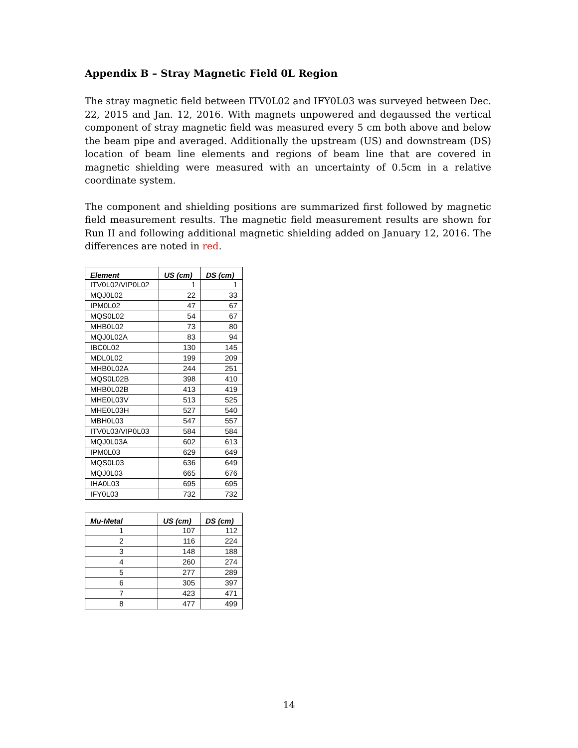Appendix B – Stray Magnetic Field 0L Region
The stray magnetic field between ITV0L02 and IFY0L03 was surveyed between Dec. 22, 2015 and Jan. 12, 2016. With magnets unpowered and degaussed the vertical component of stray magnetic field was measured every 5 cm both above and below the beam pipe and averaged. Additionally the upstream (US) and downstream (DS) location of beam line elements and regions of beam line that are covered in magnetic shielding were measured with an uncertainty of 0.5cm in a relative coordinate system.
The component and shielding positions are summarized first followed by magnetic field measurement results. The magnetic field measurement results are shown for Run II and following additional magnetic shielding added on January 12, 2016. The differences are noted in red.
| Element | US (cm) | DS (cm) |
| --- | --- | --- |
| ITV0L02/VIP0L02 | 1 | 1 |
| MQJ0L02 | 22 | 33 |
| IPM0L02 | 47 | 67 |
| MQS0L02 | 54 | 67 |
| MHB0L02 | 73 | 80 |
| MQJ0L02A | 83 | 94 |
| IBC0L02 | 130 | 145 |
| MDL0L02 | 199 | 209 |
| MHB0L02A | 244 | 251 |
| MQS0L02B | 398 | 410 |
| MHB0L02B | 413 | 419 |
| MHE0L03V | 513 | 525 |
| MHE0L03H | 527 | 540 |
| MBH0L03 | 547 | 557 |
| ITV0L03/VIP0L03 | 584 | 584 |
| MQJ0L03A | 602 | 613 |
| IPM0L03 | 629 | 649 |
| MQS0L03 | 636 | 649 |
| MQJ0L03 | 665 | 676 |
| IHA0L03 | 695 | 695 |
| IFY0L03 | 732 | 732 |
| Mu-Metal | US (cm) | DS (cm) |
| --- | --- | --- |
| 1 | 107 | 112 |
| 2 | 116 | 224 |
| 3 | 148 | 188 |
| 4 | 260 | 274 |
| 5 | 277 | 289 |
| 6 | 305 | 397 |
| 7 | 423 | 471 |
| 8 | 477 | 499 |
14